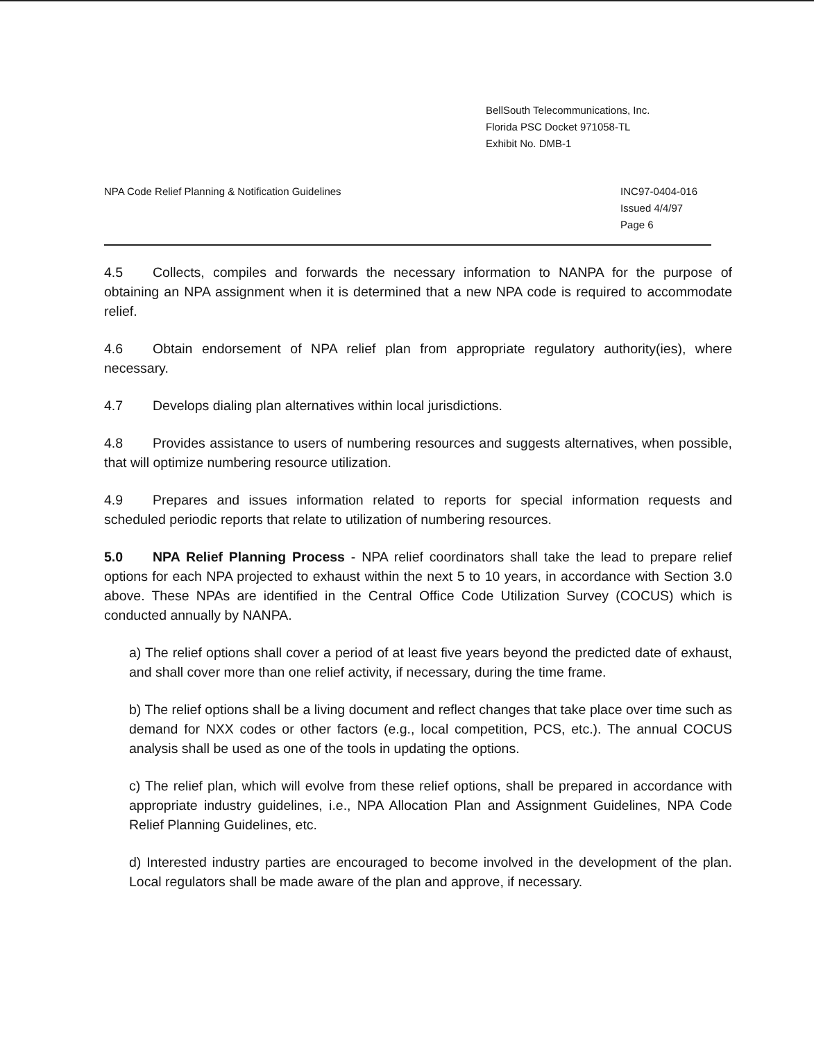BellSouth Telecommunications, Inc.
Florida PSC Docket 971058-TL
Exhibit No. DMB-1
NPA Code Relief Planning & Notification Guidelines
INC97-0404-016
Issued 4/4/97
Page 6
4.5 Collects, compiles and forwards the necessary information to NANPA for the purpose of obtaining an NPA assignment when it is determined that a new NPA code is required to accommodate relief.
4.6 Obtain endorsement of NPA relief plan from appropriate regulatory authority(ies), where necessary.
4.7 Develops dialing plan alternatives within local jurisdictions.
4.8 Provides assistance to users of numbering resources and suggests alternatives, when possible, that will optimize numbering resource utilization.
4.9 Prepares and issues information related to reports for special information requests and scheduled periodic reports that relate to utilization of numbering resources.
5.0 NPA Relief Planning Process - NPA relief coordinators shall take the lead to prepare relief options for each NPA projected to exhaust within the next 5 to 10 years, in accordance with Section 3.0 above. These NPAs are identified in the Central Office Code Utilization Survey (COCUS) which is conducted annually by NANPA.
a) The relief options shall cover a period of at least five years beyond the predicted date of exhaust, and shall cover more than one relief activity, if necessary, during the time frame.
b) The relief options shall be a living document and reflect changes that take place over time such as demand for NXX codes or other factors (e.g., local competition, PCS, etc.). The annual COCUS analysis shall be used as one of the tools in updating the options.
c) The relief plan, which will evolve from these relief options, shall be prepared in accordance with appropriate industry guidelines, i.e., NPA Allocation Plan and Assignment Guidelines, NPA Code Relief Planning Guidelines, etc.
d) Interested industry parties are encouraged to become involved in the development of the plan. Local regulators shall be made aware of the plan and approve, if necessary.